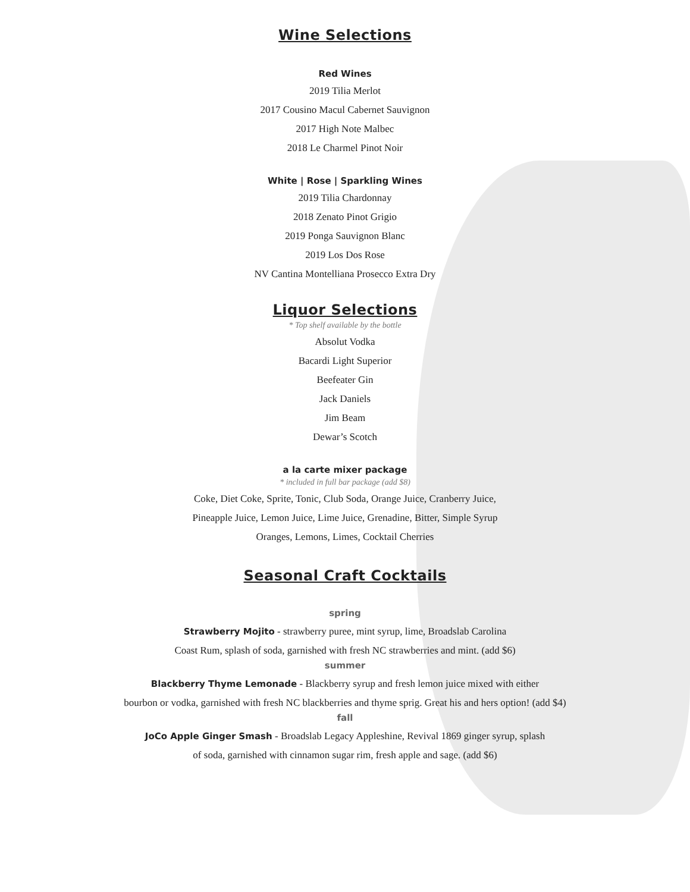Wine Selections
Red Wines
2019 Tilia Merlot
2017 Cousino Macul Cabernet Sauvignon
2017 High Note Malbec
2018 Le Charmel Pinot Noir
White | Rose | Sparkling Wines
2019 Tilia Chardonnay
2018 Zenato Pinot Grigio
2019 Ponga Sauvignon Blanc
2019 Los Dos Rose
NV Cantina Montelliana Prosecco Extra Dry
Liquor Selections
* Top shelf available by the bottle
Absolut Vodka
Bacardi Light Superior
Beefeater Gin
Jack Daniels
Jim Beam
Dewar’s Scotch
a la carte mixer package
* included in full bar package (add $8)
Coke, Diet Coke, Sprite, Tonic, Club Soda, Orange Juice, Cranberry Juice,
Pineapple Juice, Lemon Juice, Lime Juice, Grenadine, Bitter, Simple Syrup
Oranges, Lemons, Limes, Cocktail Cherries
Seasonal Craft Cocktails
spring
Strawberry Mojito - strawberry puree, mint syrup, lime, Broadslab Carolina
Coast Rum, splash of soda, garnished with fresh NC strawberries and mint. (add $6)
summer
Blackberry Thyme Lemonade - Blackberry syrup and fresh lemon juice mixed with either
bourbon or vodka, garnished with fresh NC blackberries and thyme sprig. Great his and hers option! (add $4)
fall
JoCo Apple Ginger Smash - Broadslab Legacy Appleshine, Revival 1869 ginger syrup, splash
of soda, garnished with cinnamon sugar rim, fresh apple and sage. (add $6)